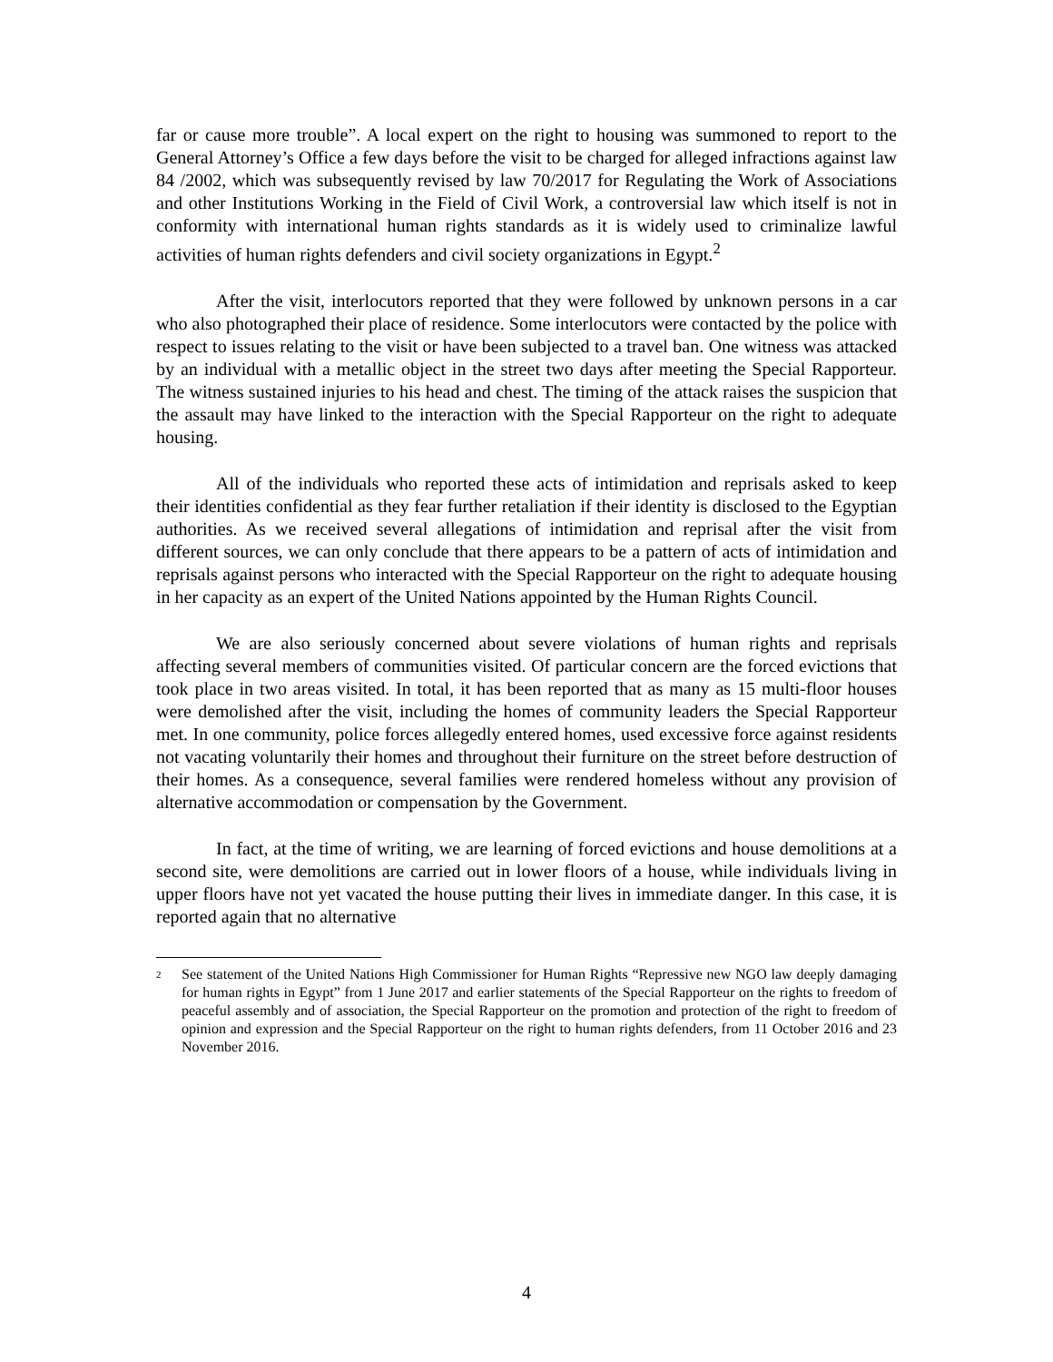far or cause more trouble”. A local expert on the right to housing was summoned to report to the General Attorney’s Office a few days before the visit to be charged for alleged infractions against law 84 /2002, which was subsequently revised by law 70/2017 for Regulating the Work of Associations and other Institutions Working in the Field of Civil Work, a controversial law which itself is not in conformity with international human rights standards as it is widely used to criminalize lawful activities of human rights defenders and civil society organizations in Egypt.<sup>2</sup>
After the visit, interlocutors reported that they were followed by unknown persons in a car who also photographed their place of residence. Some interlocutors were contacted by the police with respect to issues relating to the visit or have been subjected to a travel ban. One witness was attacked by an individual with a metallic object in the street two days after meeting the Special Rapporteur. The witness sustained injuries to his head and chest. The timing of the attack raises the suspicion that the assault may have linked to the interaction with the Special Rapporteur on the right to adequate housing.
All of the individuals who reported these acts of intimidation and reprisals asked to keep their identities confidential as they fear further retaliation if their identity is disclosed to the Egyptian authorities. As we received several allegations of intimidation and reprisal after the visit from different sources, we can only conclude that there appears to be a pattern of acts of intimidation and reprisals against persons who interacted with the Special Rapporteur on the right to adequate housing in her capacity as an expert of the United Nations appointed by the Human Rights Council.
We are also seriously concerned about severe violations of human rights and reprisals affecting several members of communities visited. Of particular concern are the forced evictions that took place in two areas visited. In total, it has been reported that as many as 15 multi-floor houses were demolished after the visit, including the homes of community leaders the Special Rapporteur met. In one community, police forces allegedly entered homes, used excessive force against residents not vacating voluntarily their homes and throughout their furniture on the street before destruction of their homes. As a consequence, several families were rendered homeless without any provision of alternative accommodation or compensation by the Government.
In fact, at the time of writing, we are learning of forced evictions and house demolitions at a second site, were demolitions are carried out in lower floors of a house, while individuals living in upper floors have not yet vacated the house putting their lives in immediate danger. In this case, it is reported again that no alternative
2 See statement of the United Nations High Commissioner for Human Rights “Repressive new NGO law deeply damaging for human rights in Egypt” from 1 June 2017 and earlier statements of the Special Rapporteur on the rights to freedom of peaceful assembly and of association, the Special Rapporteur on the promotion and protection of the right to freedom of opinion and expression and the Special Rapporteur on the right to human rights defenders, from 11 October 2016 and 23 November 2016.
4